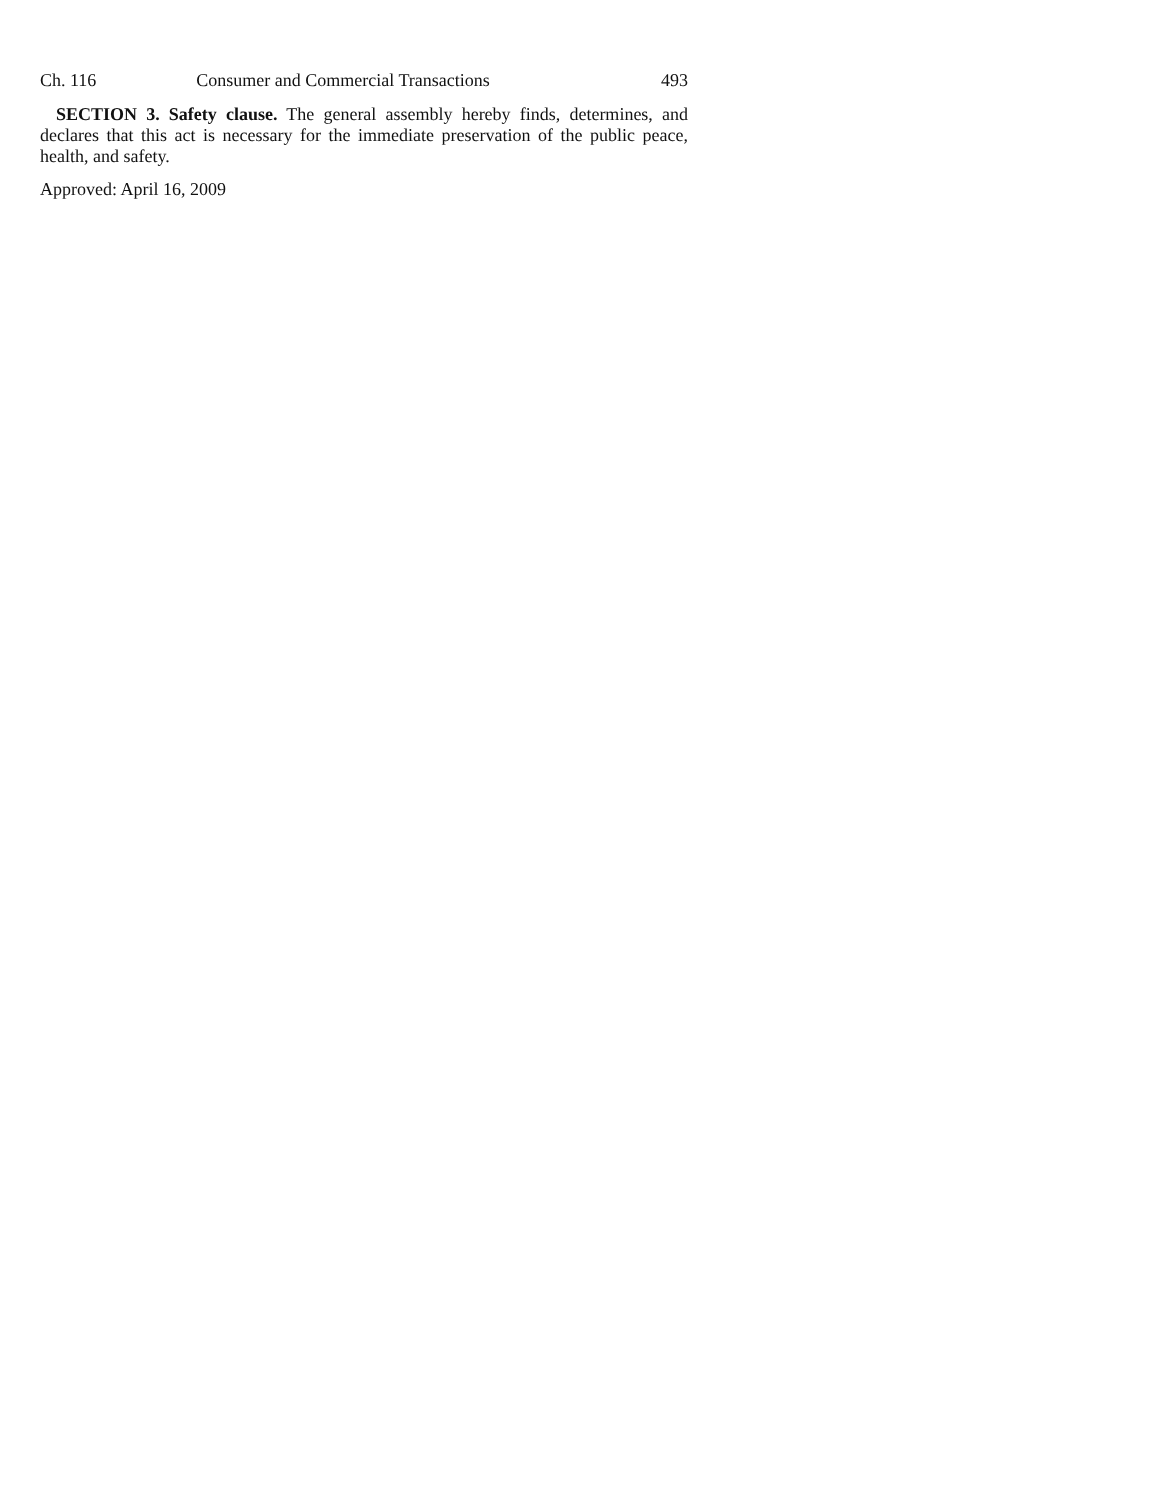Ch. 116 Consumer and Commercial Transactions 493
SECTION 3. Safety clause. The general assembly hereby finds, determines, and declares that this act is necessary for the immediate preservation of the public peace, health, and safety.
Approved: April 16, 2009